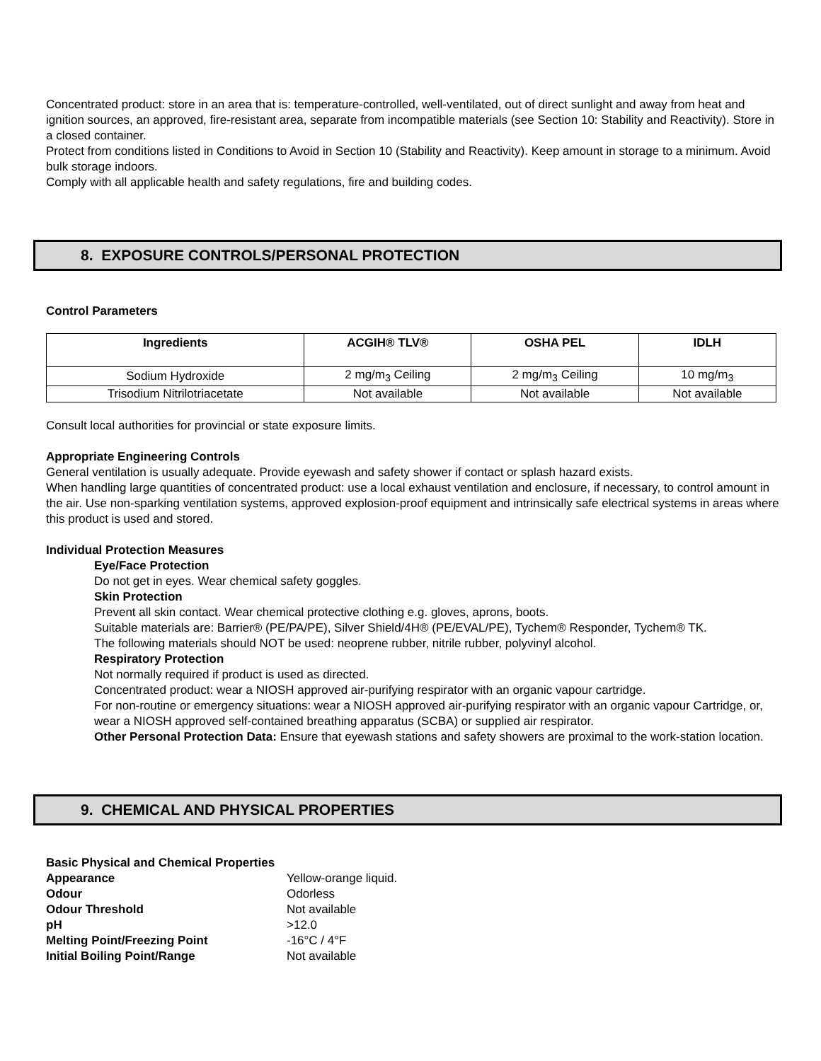Concentrated product: store in an area that is: temperature-controlled, well-ventilated, out of direct sunlight and away from heat and ignition sources, an approved, fire-resistant area, separate from incompatible materials (see Section 10: Stability and Reactivity). Store in a closed container.
Protect from conditions listed in Conditions to Avoid in Section 10 (Stability and Reactivity). Keep amount in storage to a minimum. Avoid bulk storage indoors.
Comply with all applicable health and safety regulations, fire and building codes.
8. EXPOSURE CONTROLS/PERSONAL PROTECTION
Control Parameters
| Ingredients | ACGIH® TLV® | OSHA PEL | IDLH |
| --- | --- | --- | --- |
| Sodium Hydroxide | 2 mg/m<sub>3</sub> Ceiling | 2 mg/m<sub>3</sub> Ceiling | 10 mg/m<sub>3</sub> |
| Trisodium Nitrilotriacetate | Not available | Not available | Not available |
Consult local authorities for provincial or state exposure limits.
Appropriate Engineering Controls
General ventilation is usually adequate. Provide eyewash and safety shower if contact or splash hazard exists.
When handling large quantities of concentrated product: use a local exhaust ventilation and enclosure, if necessary, to control amount in the air. Use non-sparking ventilation systems, approved explosion-proof equipment and intrinsically safe electrical systems in areas where this product is used and stored.
Individual Protection Measures
Eye/Face Protection
Do not get in eyes. Wear chemical safety goggles.
Skin Protection
Prevent all skin contact. Wear chemical protective clothing e.g. gloves, aprons, boots.
Suitable materials are: Barrier® (PE/PA/PE), Silver Shield/4H® (PE/EVAL/PE), Tychem® Responder, Tychem® TK.
The following materials should NOT be used: neoprene rubber, nitrile rubber, polyvinyl alcohol.
Respiratory Protection
Not normally required if product is used as directed.
Concentrated product: wear a NIOSH approved air-purifying respirator with an organic vapour cartridge.
For non-routine or emergency situations: wear a NIOSH approved air-purifying respirator with an organic vapour Cartridge, or, wear a NIOSH approved self-contained breathing apparatus (SCBA) or supplied air respirator.
Other Personal Protection Data: Ensure that eyewash stations and safety showers are proximal to the work-station location.
9. CHEMICAL AND PHYSICAL PROPERTIES
Basic Physical and Chemical Properties
| Appearance | Yellow-orange liquid. |
| Odour | Odorless |
| Odour Threshold | Not available |
| pH | >12.0 |
| Melting Point/Freezing Point | -16°C / 4°F |
| Initial Boiling Point/Range | Not available |